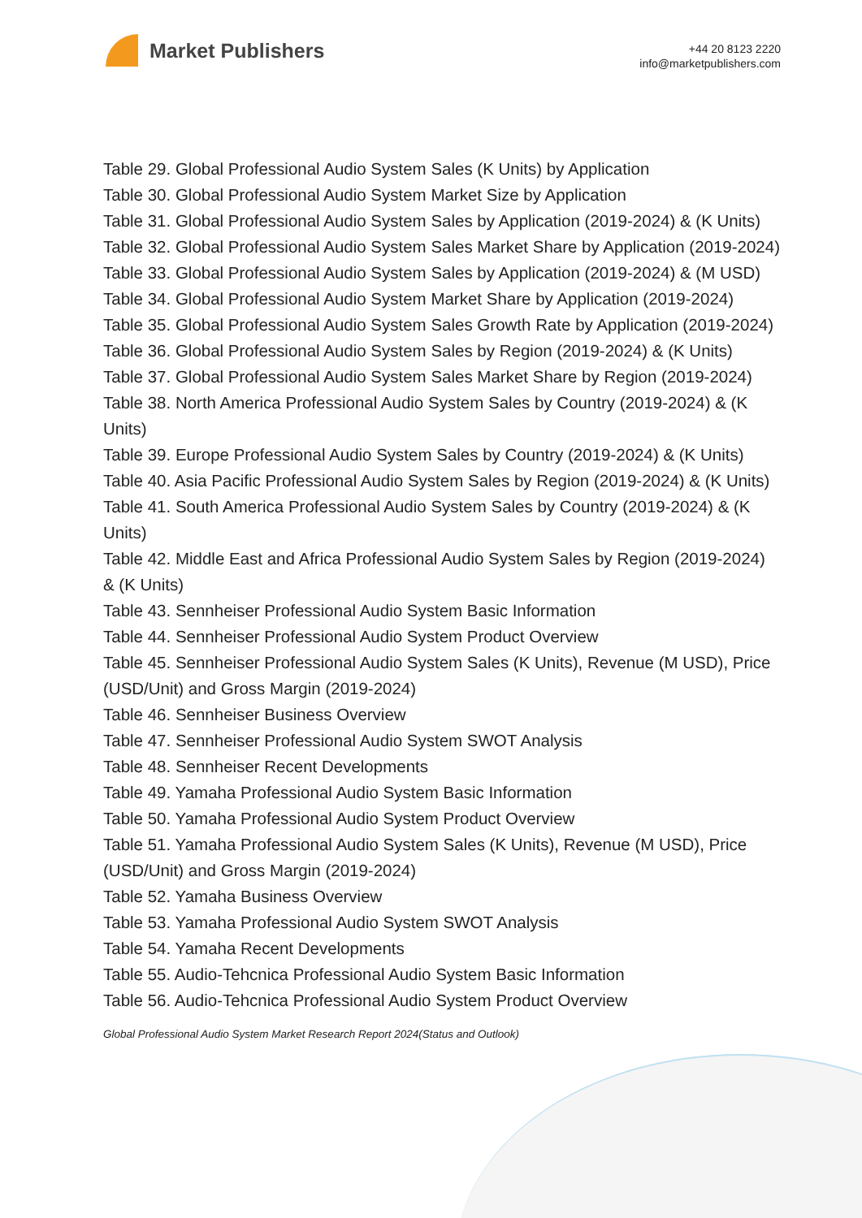Market Publishers
+44 20 8123 2220
info@marketpublishers.com
Table 29. Global Professional Audio System Sales (K Units) by Application
Table 30. Global Professional Audio System Market Size by Application
Table 31. Global Professional Audio System Sales by Application (2019-2024) & (K Units)
Table 32. Global Professional Audio System Sales Market Share by Application (2019-2024)
Table 33. Global Professional Audio System Sales by Application (2019-2024) & (M USD)
Table 34. Global Professional Audio System Market Share by Application (2019-2024)
Table 35. Global Professional Audio System Sales Growth Rate by Application (2019-2024)
Table 36. Global Professional Audio System Sales by Region (2019-2024) & (K Units)
Table 37. Global Professional Audio System Sales Market Share by Region (2019-2024)
Table 38. North America Professional Audio System Sales by Country (2019-2024) & (K Units)
Table 39. Europe Professional Audio System Sales by Country (2019-2024) & (K Units)
Table 40. Asia Pacific Professional Audio System Sales by Region (2019-2024) & (K Units)
Table 41. South America Professional Audio System Sales by Country (2019-2024) & (K Units)
Table 42. Middle East and Africa Professional Audio System Sales by Region (2019-2024) & (K Units)
Table 43. Sennheiser Professional Audio System Basic Information
Table 44. Sennheiser Professional Audio System Product Overview
Table 45. Sennheiser Professional Audio System Sales (K Units), Revenue (M USD), Price (USD/Unit) and Gross Margin (2019-2024)
Table 46. Sennheiser Business Overview
Table 47. Sennheiser Professional Audio System SWOT Analysis
Table 48. Sennheiser Recent Developments
Table 49. Yamaha Professional Audio System Basic Information
Table 50. Yamaha Professional Audio System Product Overview
Table 51. Yamaha Professional Audio System Sales (K Units), Revenue (M USD), Price (USD/Unit) and Gross Margin (2019-2024)
Table 52. Yamaha Business Overview
Table 53. Yamaha Professional Audio System SWOT Analysis
Table 54. Yamaha Recent Developments
Table 55. Audio-Tehcnica Professional Audio System Basic Information
Table 56. Audio-Tehcnica Professional Audio System Product Overview
Global Professional Audio System Market Research Report 2024(Status and Outlook)